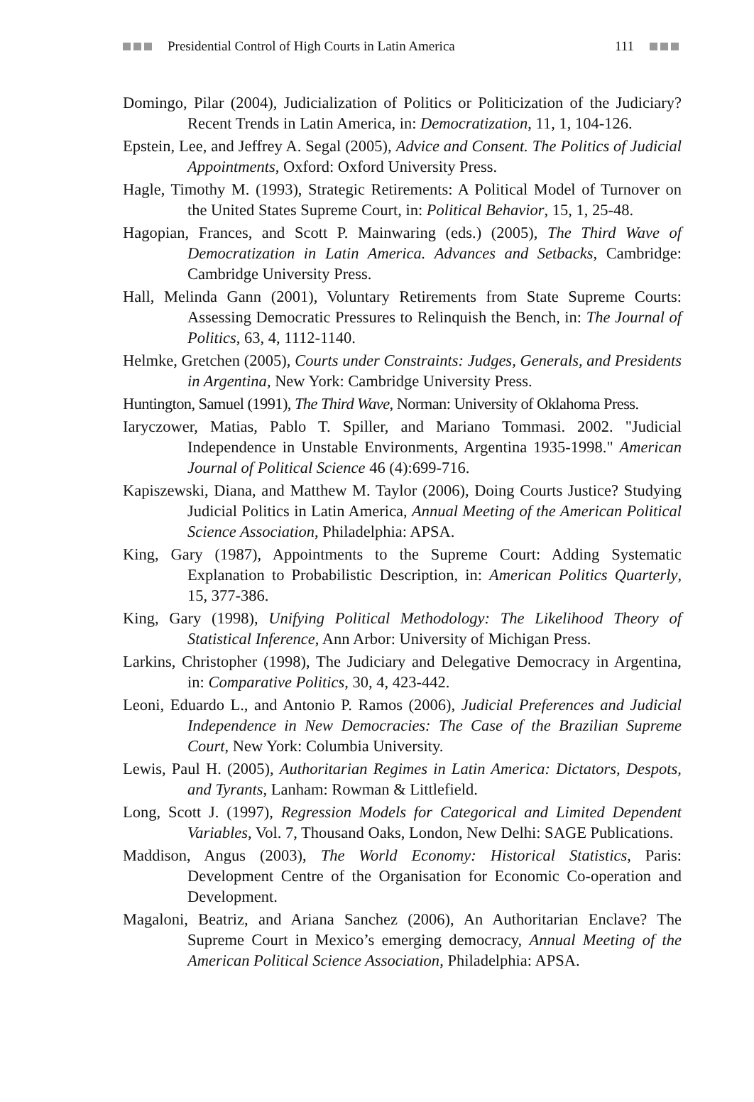Presidential Control of High Courts in Latin America 111
Domingo, Pilar (2004), Judicialization of Politics or Politicization of the Judiciary? Recent Trends in Latin America, in: Democratization, 11, 1, 104-126.
Epstein, Lee, and Jeffrey A. Segal (2005), Advice and Consent. The Politics of Judicial Appointments, Oxford: Oxford University Press.
Hagle, Timothy M. (1993), Strategic Retirements: A Political Model of Turnover on the United States Supreme Court, in: Political Behavior, 15, 1, 25-48.
Hagopian, Frances, and Scott P. Mainwaring (eds.) (2005), The Third Wave of Democratization in Latin America. Advances and Setbacks, Cambridge: Cambridge University Press.
Hall, Melinda Gann (2001), Voluntary Retirements from State Supreme Courts: Assessing Democratic Pressures to Relinquish the Bench, in: The Journal of Politics, 63, 4, 1112-1140.
Helmke, Gretchen (2005), Courts under Constraints: Judges, Generals, and Presidents in Argentina, New York: Cambridge University Press.
Huntington, Samuel (1991), The Third Wave, Norman: University of Oklahoma Press.
Iaryczower, Matias, Pablo T. Spiller, and Mariano Tommasi. 2002. "Judicial Independence in Unstable Environments, Argentina 1935-1998." American Journal of Political Science 46 (4):699-716.
Kapiszewski, Diana, and Matthew M. Taylor (2006), Doing Courts Justice? Studying Judicial Politics in Latin America, Annual Meeting of the American Political Science Association, Philadelphia: APSA.
King, Gary (1987), Appointments to the Supreme Court: Adding Systematic Explanation to Probabilistic Description, in: American Politics Quarterly, 15, 377-386.
King, Gary (1998), Unifying Political Methodology: The Likelihood Theory of Statistical Inference, Ann Arbor: University of Michigan Press.
Larkins, Christopher (1998), The Judiciary and Delegative Democracy in Argentina, in: Comparative Politics, 30, 4, 423-442.
Leoni, Eduardo L., and Antonio P. Ramos (2006), Judicial Preferences and Judicial Independence in New Democracies: The Case of the Brazilian Supreme Court, New York: Columbia University.
Lewis, Paul H. (2005), Authoritarian Regimes in Latin America: Dictators, Despots, and Tyrants, Lanham: Rowman & Littlefield.
Long, Scott J. (1997), Regression Models for Categorical and Limited Dependent Variables, Vol. 7, Thousand Oaks, London, New Delhi: SAGE Publications.
Maddison, Angus (2003), The World Economy: Historical Statistics, Paris: Development Centre of the Organisation for Economic Co-operation and Development.
Magaloni, Beatriz, and Ariana Sanchez (2006), An Authoritarian Enclave? The Supreme Court in Mexico’s emerging democracy, Annual Meeting of the American Political Science Association, Philadelphia: APSA.